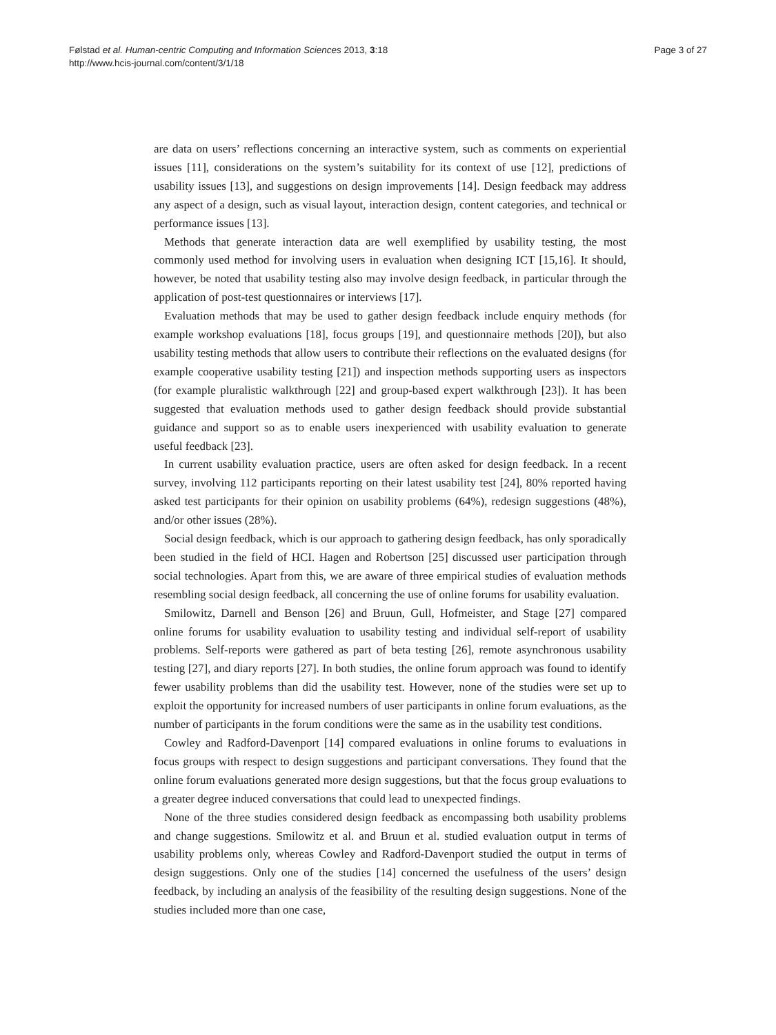Følstad et al. Human-centric Computing and Information Sciences 2013, 3:18
http://www.hcis-journal.com/content/3/1/18
Page 3 of 27
are data on users’ reflections concerning an interactive system, such as comments on experiential issues [11], considerations on the system’s suitability for its context of use [12], predictions of usability issues [13], and suggestions on design improvements [14]. Design feedback may address any aspect of a design, such as visual layout, interaction design, content categories, and technical or performance issues [13].
Methods that generate interaction data are well exemplified by usability testing, the most commonly used method for involving users in evaluation when designing ICT [15,16]. It should, however, be noted that usability testing also may involve design feedback, in particular through the application of post-test questionnaires or interviews [17].
Evaluation methods that may be used to gather design feedback include enquiry methods (for example workshop evaluations [18], focus groups [19], and questionnaire methods [20]), but also usability testing methods that allow users to contribute their reflections on the evaluated designs (for example cooperative usability testing [21]) and inspection methods supporting users as inspectors (for example pluralistic walkthrough [22] and group-based expert walkthrough [23]). It has been suggested that evaluation methods used to gather design feedback should provide substantial guidance and support so as to enable users inexperienced with usability evaluation to generate useful feedback [23].
In current usability evaluation practice, users are often asked for design feedback. In a recent survey, involving 112 participants reporting on their latest usability test [24], 80% reported having asked test participants for their opinion on usability problems (64%), redesign suggestions (48%), and/or other issues (28%).
Social design feedback, which is our approach to gathering design feedback, has only sporadically been studied in the field of HCI. Hagen and Robertson [25] discussed user participation through social technologies. Apart from this, we are aware of three empirical studies of evaluation methods resembling social design feedback, all concerning the use of online forums for usability evaluation.
Smilowitz, Darnell and Benson [26] and Bruun, Gull, Hofmeister, and Stage [27] compared online forums for usability evaluation to usability testing and individual self-report of usability problems. Self-reports were gathered as part of beta testing [26], remote asynchronous usability testing [27], and diary reports [27]. In both studies, the online forum approach was found to identify fewer usability problems than did the usability test. However, none of the studies were set up to exploit the opportunity for increased numbers of user participants in online forum evaluations, as the number of participants in the forum conditions were the same as in the usability test conditions.
Cowley and Radford-Davenport [14] compared evaluations in online forums to evaluations in focus groups with respect to design suggestions and participant conversations. They found that the online forum evaluations generated more design suggestions, but that the focus group evaluations to a greater degree induced conversations that could lead to unexpected findings.
None of the three studies considered design feedback as encompassing both usability problems and change suggestions. Smilowitz et al. and Bruun et al. studied evaluation output in terms of usability problems only, whereas Cowley and Radford-Davenport studied the output in terms of design suggestions. Only one of the studies [14] concerned the usefulness of the users’ design feedback, by including an analysis of the feasibility of the resulting design suggestions. None of the studies included more than one case,